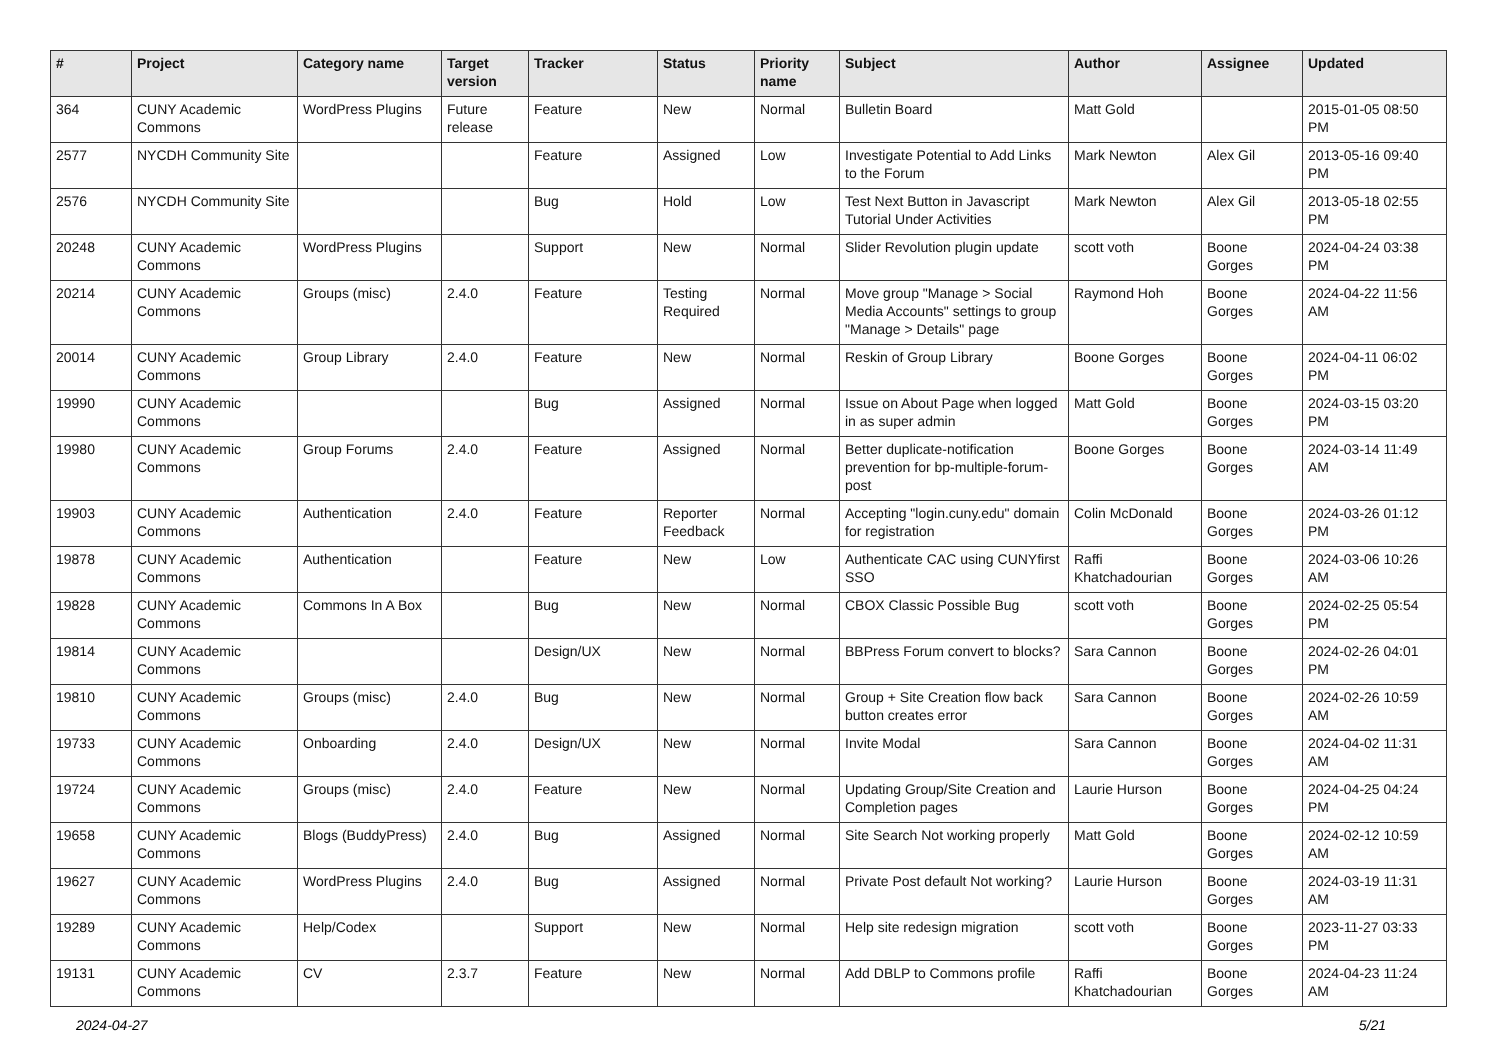| # | Project | Category name | Target version | Tracker | Status | Priority name | Subject | Author | Assignee | Updated |
| --- | --- | --- | --- | --- | --- | --- | --- | --- | --- | --- |
| 364 | CUNY Academic Commons | WordPress Plugins | Future release | Feature | New | Normal | Bulletin Board | Matt Gold | | 2015-01-05 08:50 PM |
| 2577 | NYCDH Community Site | | | Feature | Assigned | Low | Investigate Potential to Add Links to the Forum | Mark Newton | Alex Gil | 2013-05-16 09:40 PM |
| 2576 | NYCDH Community Site | | | Bug | Hold | Low | Test Next Button in Javascript Tutorial Under Activities | Mark Newton | Alex Gil | 2013-05-18 02:55 PM |
| 20248 | CUNY Academic Commons | WordPress Plugins | | Support | New | Normal | Slider Revolution plugin update | scott voth | Boone Gorges | 2024-04-24 03:38 PM |
| 20214 | CUNY Academic Commons | Groups (misc) | 2.4.0 | Feature | Testing Required | Normal | Move group "Manage > Social Media Accounts" settings to group "Manage > Details" page | Raymond Hoh | Boone Gorges | 2024-04-22 11:56 AM |
| 20014 | CUNY Academic Commons | Group Library | 2.4.0 | Feature | New | Normal | Reskin of Group Library | Boone Gorges | Boone Gorges | 2024-04-11 06:02 PM |
| 19990 | CUNY Academic Commons | | | Bug | Assigned | Normal | Issue on About Page when logged in as super admin | Matt Gold | Boone Gorges | 2024-03-15 03:20 PM |
| 19980 | CUNY Academic Commons | Group Forums | 2.4.0 | Feature | Assigned | Normal | Better duplicate-notification prevention for bp-multiple-forum-post | Boone Gorges | Boone Gorges | 2024-03-14 11:49 AM |
| 19903 | CUNY Academic Commons | Authentication | 2.4.0 | Feature | Reporter Feedback | Normal | Accepting "login.cuny.edu" domain for registration | Colin McDonald | Boone Gorges | 2024-03-26 01:12 PM |
| 19878 | CUNY Academic Commons | Authentication | | Feature | New | Low | Authenticate CAC using CUNYfirst SSO | Raffi Khatchadourian | Boone Gorges | 2024-03-06 10:26 AM |
| 19828 | CUNY Academic Commons | Commons In A Box | | Bug | New | Normal | CBOX Classic Possible Bug | scott voth | Boone Gorges | 2024-02-25 05:54 PM |
| 19814 | CUNY Academic Commons | | | Design/UX | New | Normal | BBPress Forum convert to blocks? | Sara Cannon | Boone Gorges | 2024-02-26 04:01 PM |
| 19810 | CUNY Academic Commons | Groups (misc) | 2.4.0 | Bug | New | Normal | Group + Site Creation flow back button creates error | Sara Cannon | Boone Gorges | 2024-02-26 10:59 AM |
| 19733 | CUNY Academic Commons | Onboarding | 2.4.0 | Design/UX | New | Normal | Invite Modal | Sara Cannon | Boone Gorges | 2024-04-02 11:31 AM |
| 19724 | CUNY Academic Commons | Groups (misc) | 2.4.0 | Feature | New | Normal | Updating Group/Site Creation and Completion pages | Laurie Hurson | Boone Gorges | 2024-04-25 04:24 PM |
| 19658 | CUNY Academic Commons | Blogs (BuddyPress) | 2.4.0 | Bug | Assigned | Normal | Site Search Not working properly | Matt Gold | Boone Gorges | 2024-02-12 10:59 AM |
| 19627 | CUNY Academic Commons | WordPress Plugins | 2.4.0 | Bug | Assigned | Normal | Private Post default Not working? | Laurie Hurson | Boone Gorges | 2024-03-19 11:31 AM |
| 19289 | CUNY Academic Commons | Help/Codex | | Support | New | Normal | Help site redesign migration | scott voth | Boone Gorges | 2023-11-27 03:33 PM |
| 19131 | CUNY Academic Commons | CV | 2.3.7 | Feature | New | Normal | Add DBLP to Commons profile | Raffi Khatchadourian | Boone Gorges | 2024-04-23 11:24 AM |
2024-04-27 5/21